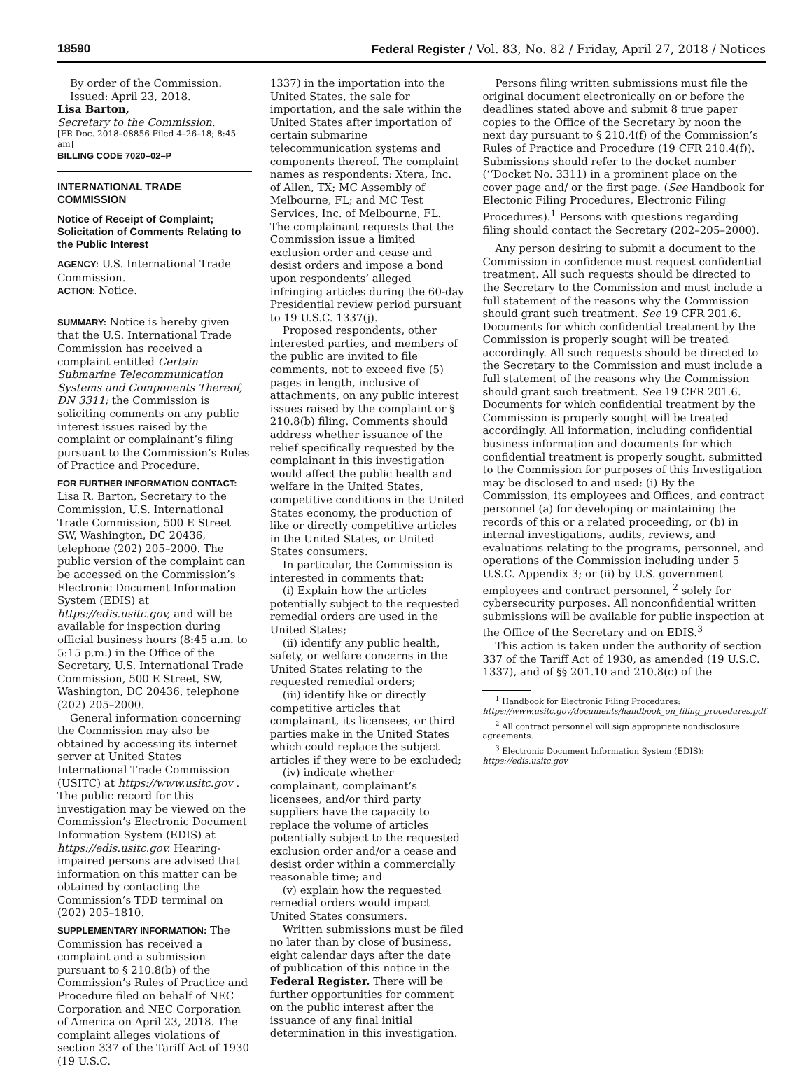18590 Federal Register / Vol. 83, No. 82 / Friday, April 27, 2018 / Notices
By order of the Commission.
Issued: April 23, 2018.
Lisa Barton,
Secretary to the Commission.
[FR Doc. 2018–08856 Filed 4–26–18; 8:45 am]
BILLING CODE 7020–02–P
INTERNATIONAL TRADE COMMISSION
Notice of Receipt of Complaint; Solicitation of Comments Relating to the Public Interest
AGENCY: U.S. International Trade Commission.
ACTION: Notice.
SUMMARY: Notice is hereby given that the U.S. International Trade Commission has received a complaint entitled Certain Submarine Telecommunication Systems and Components Thereof, DN 3311; the Commission is soliciting comments on any public interest issues raised by the complaint or complainant’s filing pursuant to the Commission’s Rules of Practice and Procedure.
FOR FURTHER INFORMATION CONTACT: Lisa R. Barton, Secretary to the Commission, U.S. International Trade Commission, 500 E Street SW, Washington, DC 20436, telephone (202) 205–2000. The public version of the complaint can be accessed on the Commission’s Electronic Document Information System (EDIS) at https://edis.usitc.gov, and will be available for inspection during official business hours (8:45 a.m. to 5:15 p.m.) in the Office of the Secretary, U.S. International Trade Commission, 500 E Street, SW, Washington, DC 20436, telephone (202) 205–2000.
General information concerning the Commission may also be obtained by accessing its internet server at United States International Trade Commission (USITC) at https://www.usitc.gov . The public record for this investigation may be viewed on the Commission’s Electronic Document Information System (EDIS) at https://edis.usitc.gov. Hearing-impaired persons are advised that information on this matter can be obtained by contacting the Commission’s TDD terminal on (202) 205–1810.
SUPPLEMENTARY INFORMATION: The Commission has received a complaint and a submission pursuant to § 210.8(b) of the Commission’s Rules of Practice and Procedure filed on behalf of NEC Corporation and NEC Corporation of America on April 23, 2018. The complaint alleges violations of section 337 of the Tariff Act of 1930 (19 U.S.C.
1337) in the importation into the United States, the sale for importation, and the sale within the United States after importation of certain submarine telecommunication systems and components thereof. The complaint names as respondents: Xtera, Inc. of Allen, TX; MC Assembly of Melbourne, FL; and MC Test Services, Inc. of Melbourne, FL. The complainant requests that the Commission issue a limited exclusion order and cease and desist orders and impose a bond upon respondents’ alleged infringing articles during the 60-day Presidential review period pursuant to 19 U.S.C. 1337(j).
Proposed respondents, other interested parties, and members of the public are invited to file comments, not to exceed five (5) pages in length, inclusive of attachments, on any public interest issues raised by the complaint or § 210.8(b) filing. Comments should address whether issuance of the relief specifically requested by the complainant in this investigation would affect the public health and welfare in the United States, competitive conditions in the United States economy, the production of like or directly competitive articles in the United States, or United States consumers.
In particular, the Commission is interested in comments that:
(i) Explain how the articles potentially subject to the requested remedial orders are used in the United States;
(ii) identify any public health, safety, or welfare concerns in the United States relating to the requested remedial orders;
(iii) identify like or directly competitive articles that complainant, its licensees, or third parties make in the United States which could replace the subject articles if they were to be excluded;
(iv) indicate whether complainant, complainant’s licensees, and/or third party suppliers have the capacity to replace the volume of articles potentially subject to the requested exclusion order and/or a cease and desist order within a commercially reasonable time; and
(v) explain how the requested remedial orders would impact United States consumers.
Written submissions must be filed no later than by close of business, eight calendar days after the date of publication of this notice in the Federal Register. There will be further opportunities for comment on the public interest after the issuance of any final initial determination in this investigation.
Persons filing written submissions must file the original document electronically on or before the deadlines stated above and submit 8 true paper copies to the Office of the Secretary by noon the next day pursuant to § 210.4(f) of the Commission’s Rules of Practice and Procedure (19 CFR 210.4(f)). Submissions should refer to the docket number (‘‘Docket No. 3311) in a prominent place on the cover page and/ or the first page. (See Handbook for Electonic Filing Procedures, Electronic Filing Procedures).<sup>1</sup> Persons with questions regarding filing should contact the Secretary (202–205–2000).
Any person desiring to submit a document to the Commission in confidence must request confidential treatment. All such requests should be directed to the Secretary to the Commission and must include a full statement of the reasons why the Commission should grant such treatment. See 19 CFR 201.6. Documents for which confidential treatment by the Commission is properly sought will be treated accordingly. All such requests should be directed to the Secretary to the Commission and must include a full statement of the reasons why the Commission should grant such treatment. See 19 CFR 201.6. Documents for which confidential treatment by the Commission is properly sought will be treated accordingly. All information, including confidential business information and documents for which confidential treatment is properly sought, submitted to the Commission for purposes of this Investigation may be disclosed to and used: (i) By the Commission, its employees and Offices, and contract personnel (a) for developing or maintaining the records of this or a related proceeding, or (b) in internal investigations, audits, reviews, and evaluations relating to the programs, personnel, and operations of the Commission including under 5 U.S.C. Appendix 3; or (ii) by U.S. government employees and contract personnel, <sup>2</sup> solely for cybersecurity purposes. All nonconfidential written submissions will be available for public inspection at the Office of the Secretary and on EDIS.<sup>3</sup>
This action is taken under the authority of section 337 of the Tariff Act of 1930, as amended (19 U.S.C. 1337), and of §§ 201.10 and 210.8(c) of the
<sup>1</sup> Handbook for Electronic Filing Procedures: https://www.usitc.gov/documents/handbook_on_filing_procedures.pdf
<sup>2</sup> All contract personnel will sign appropriate nondisclosure agreements.
<sup>3</sup> Electronic Document Information System (EDIS): https://edis.usitc.gov